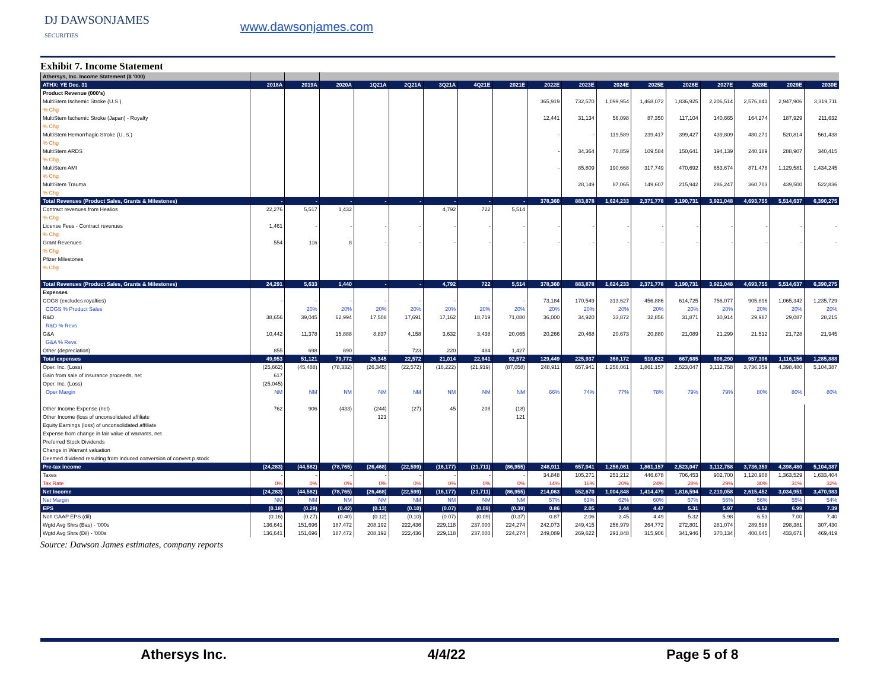DJ DAWSONJAMES
SECURITIES
www.dawsonjames.com
Exhibit 7. Income Statement
| Athersys, Inc. Income Statement ($ '000) | | | | | | | | | | | | | | | | | |
| ATHX: YE Dec. 31 | 2018A | 2019A | 2020A | 1Q21A | 2Q21A | 3Q21A | 4Q21E | 2021E | 2022E | 2023E | 2024E | 2025E | 2026E | 2027E | 2028E | 2029E | 2030E |
| Product Revenue (000's) | | | | | | | | | | | | | | | | | |
| MultiStem Ischemic Stroke (U.S.) | | | | | | | | | 365,919 | 732,570 | 1,099,954 | 1,468,072 | 1,836,925 | 2,206,514 | 2,576,841 | 2,947,906 | 3,319,711 |
| % Chg | | | | | | | | | | | | | | | | | |
| MultiStem Ischemic Stroke (Japan) - Royalty | | | | | | | | | 12,441 | 31,134 | 56,098 | 87,350 | 117,104 | 140,665 | 164,274 | 187,929 | 211,632 |
| % Chg | | | | | | | | | | | | | | | | | |
| MultiStem Hemorrhagic Stroke (U..S.) | | | | | | | | | - | - | 119,589 | 239,417 | 399,427 | 439,809 | 480,271 | 520,814 | 561,438 |
| % Chg | | | | | | | | | | | | | | | | | |
| MultiStem ARDS | | | | | | | | | - | 34,364 | 70,859 | 109,584 | 150,641 | 194,139 | 240,189 | 288,907 | 340,415 |
| % Chg | | | | | | | | | | | | | | | | | |
| MultiStem AMI | | | | | | | | | - | 85,809 | 190,668 | 317,749 | 470,692 | 653,674 | 871,478 | 1,129,581 | 1,434,245 |
| % Chg | | | | | | | | | | | | | | | | | |
| MultiStem Trauma | | | | | | | | | | 28,149 | 87,065 | 149,607 | 215,942 | 286,247 | 360,703 | 439,500 | 522,836 |
| % Chg | | | | | | | | | | | | | | | | | |
| Total Revenues (Product Sales, Grants & Milestones) | - | - | - | - | - | - | - | - | 378,360 | 883,878 | 1,624,233 | 2,371,778 | 3,190,731 | 3,921,048 | 4,693,755 | 5,514,637 | 6,390,275 |
| Contract revenues from Healios | 22,276 | 5,517 | 1,432 | | | 4,792 | 722 | 5,514 | | | | | | | | | |
| % Chg | | | | | | | | | | | | | | | | | |
| License Fees - Contract revenues | 1,461 | - | - | - | - | - | - | - | - | - | - | - | - | - | - | - | - |
| % Chg | | | | | | | | | | | | | | | | | |
| Grant Revenues | 554 | 116 | 8 | - | - | - | - | - | - | - | - | - | - | - | - | - | - |
| % Chg | | | | | | | | | | | | | | | | | |
| Pfizer Milestones | | | | | | | | | | | | | | | | | |
| % Chg | | | | | | | | | | | | | | | | | |
| Total Revenues (Product Sales, Grants & Milestones) | 24,291 | 5,633 | 1,440 | - | - | 4,792 | 722 | 5,514 | 378,360 | 883,878 | 1,624,233 | 2,371,778 | 3,190,731 | 3,921,048 | 4,693,755 | 5,514,637 | 6,390,275 |
| Expenses | | | | | | | | | | | | | | | | | |
| COGS (excludes royalties) | - | - | - | - | - | - | - | - | 73,184 | 170,549 | 313,627 | 456,886 | 614,725 | 756,077 | 905,896 | 1,065,342 | 1,235,729 |
| COGS % Product Sales | | 20% | 20% | 20% | 20% | 20% | 20% | 20% | 20% | 20% | 20% | 20% | 20% | 20% | 20% | 20% | 20% |
| R&D | 38,656 | 39,045 | 62,994 | 17,508 | 17,691 | 17,162 | 18,719 | 71,080 | 36,000 | 34,920 | 33,872 | 32,856 | 31,871 | 30,914 | 29,987 | 29,087 | 28,215 |
| R&D % Revs | | | | | | | | | | | | | | | | | |
| G&A | 10,442 | 11,378 | 15,888 | 8,837 | 4,158 | 3,632 | 3,438 | 20,065 | 20,266 | 20,468 | 20,673 | 20,880 | 21,089 | 21,299 | 21,512 | 21,728 | 21,945 |
| G&A % Revs | | | | | | | | | | | | | | | | | |
| Other (depreciation) | 855 | 698 | 890 | - | 723 | 220 | 484 | 1,427 | | | | | | | | | |
| Total expenses | 49,953 | 51,121 | 79,772 | 26,345 | 22,572 | 21,014 | 22,641 | 92,572 | 129,449 | 225,937 | 368,172 | 510,622 | 667,685 | 808,290 | 957,396 | 1,116,156 | 1,285,888 |
| Oper. Inc. (Loss) | (25,662) | (45,488) | (78,332) | (26,345) | (22,572) | (16,222) | (21,919) | (87,058) | 248,911 | 657,941 | 1,256,061 | 1,861,157 | 2,523,047 | 3,112,758 | 3,736,359 | 4,398,480 | 5,104,387 |
| Gain from sale of insurance proceeds, net | 617 | | | | | | | | | | | | | | | | |
| Oper. Inc. (Loss) | (25,045) | | | | | | | | | | | | | | | | |
| Oper Margin | NM | NM | NM | NM | NM | NM | NM | NM | 66% | 74% | 77% | 78% | 79% | 79% | 80% | 80% | 80% |
| Other Income Expense (net) | 762 | 906 | (433) | (244) | (27) | 45 | 208 | (18) | | | | | | | | | |
| Other Income (loss of unconsolidated affiliate | | | | 121 | | | | 121 | | | | | | | | | |
| Equity Earnings (loss) of unconsolidated affiliate | | | | | | | | | | | | | | | | | |
| Expense from change in fair value of warrants, net | | | | | | | | | | | | | | | | | |
| Preferred Stock Dividends | | | | | | | | | | | | | | | | | |
| Change in Warrant valuation | | | | | | | | | | | | | | | | | |
| Deemed dividend resulting from induced conversion of convert p.stock | | | | | | | | | | | | | | | | | |
| Pre-tax income | (24,283) | (44,582) | (78,765) | (26,468) | (22,599) | (16,177) | (21,711) | (86,955) | 248,911 | 657,941 | 1,256,061 | 1,861,157 | 2,523,047 | 3,112,758 | 3,736,359 | 4,398,480 | 5,104,387 |
| Taxes | - | - | - | - | - | - | - | - | 34,848 | 105,271 | 251,212 | 446,678 | 706,453 | 902,700 | 1,120,908 | 1,363,529 | 1,633,404 |
| Tax Rate | 0% | 0% | 0% | 0% | 0% | 0% | 0% | 0% | 14% | 16% | 20% | 24% | 28% | 29% | 30% | 31% | 32% |
| Net Income | (24,283) | (44,582) | (78,765) | (26,468) | (22,599) | (16,177) | (21,711) | (86,955) | 214,063 | 552,670 | 1,004,848 | 1,414,479 | 1,816,594 | 2,210,058 | 2,615,452 | 3,034,951 | 3,470,983 |
| Net Margin | NM | NM | NM | NM | NM | NM | NM | NM | 57% | 63% | 62% | 60% | 57% | 56% | 56% | 55% | 54% |
| EPS | (0.18) | (0.29) | (0.42) | (0.13) | (0.10) | (0.07) | (0.09) | (0.39) | 0.86 | 2.05 | 3.44 | 4.47 | 5.31 | 5.97 | 6.52 | 6.99 | 7.39 |
| Non GAAP EPS (dil) | (0.16) | (0.27) | (0.40) | (0.12) | (0.10) | (0.07) | (0.09) | (0.37) | 0.87 | 2.06 | 3.45 | 4.49 | 5.32 | 5.98 | 6.53 | 7.00 | 7.40 |
| Wgtd Avg Shrs (Bas) - '000s | 136,641 | 151,696 | 187,472 | 208,192 | 222,436 | 229,118 | 237,000 | 224,274 | 242,073 | 249,415 | 256,979 | 264,772 | 272,801 | 281,074 | 289,598 | 298,381 | 307,430 |
| Wgtd Avg Shrs (Dil) - '000s | 136,641 | 151,696 | 187,472 | 208,192 | 222,436 | 229,118 | 237,000 | 224,274 | 249,089 | 269,622 | 291,848 | 315,906 | 341,946 | 370,134 | 400,645 | 433,671 | 469,419 |
Source: Dawson James estimates, company reports
Athersys Inc. 4/4/22 Page 5 of 8